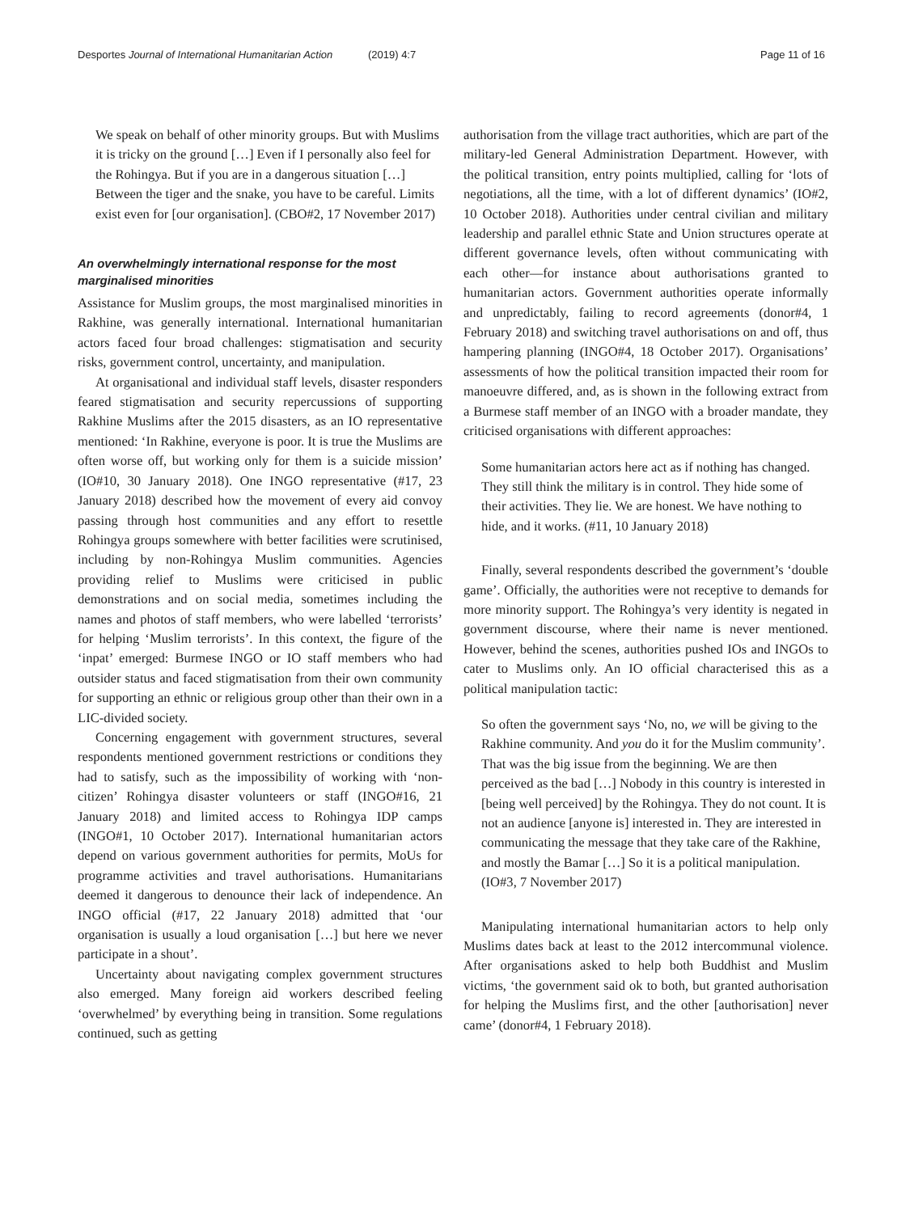Desportes Journal of International Humanitarian Action (2019) 4:7
Page 11 of 16
We speak on behalf of other minority groups. But with Muslims it is tricky on the ground […] Even if I personally also feel for the Rohingya. But if you are in a dangerous situation […] Between the tiger and the snake, you have to be careful. Limits exist even for [our organisation]. (CBO#2, 17 November 2017)
An overwhelmingly international response for the most marginalised minorities
Assistance for Muslim groups, the most marginalised minorities in Rakhine, was generally international. International humanitarian actors faced four broad challenges: stigmatisation and security risks, government control, uncertainty, and manipulation.
At organisational and individual staff levels, disaster responders feared stigmatisation and security repercussions of supporting Rakhine Muslims after the 2015 disasters, as an IO representative mentioned: ‘In Rakhine, everyone is poor. It is true the Muslims are often worse off, but working only for them is a suicide mission’ (IO#10, 30 January 2018). One INGO representative (#17, 23 January 2018) described how the movement of every aid convoy passing through host communities and any effort to resettle Rohingya groups somewhere with better facilities were scrutinised, including by non-Rohingya Muslim communities. Agencies providing relief to Muslims were criticised in public demonstrations and on social media, sometimes including the names and photos of staff members, who were labelled ‘terrorists’ for helping ‘Muslim terrorists’. In this context, the figure of the ‘inpat’ emerged: Burmese INGO or IO staff members who had outsider status and faced stigmatisation from their own community for supporting an ethnic or religious group other than their own in a LIC-divided society.
Concerning engagement with government structures, several respondents mentioned government restrictions or conditions they had to satisfy, such as the impossibility of working with ‘non-citizen’ Rohingya disaster volunteers or staff (INGO#16, 21 January 2018) and limited access to Rohingya IDP camps (INGO#1, 10 October 2017). International humanitarian actors depend on various government authorities for permits, MoUs for programme activities and travel authorisations. Humanitarians deemed it dangerous to denounce their lack of independence. An INGO official (#17, 22 January 2018) admitted that ‘our organisation is usually a loud organisation […] but here we never participate in a shout’.
Uncertainty about navigating complex government structures also emerged. Many foreign aid workers described feeling ‘overwhelmed’ by everything being in transition. Some regulations continued, such as getting
authorisation from the village tract authorities, which are part of the military-led General Administration Department. However, with the political transition, entry points multiplied, calling for ‘lots of negotiations, all the time, with a lot of different dynamics’ (IO#2, 10 October 2018). Authorities under central civilian and military leadership and parallel ethnic State and Union structures operate at different governance levels, often without communicating with each other—for instance about authorisations granted to humanitarian actors. Government authorities operate informally and unpredictably, failing to record agreements (donor#4, 1 February 2018) and switching travel authorisations on and off, thus hampering planning (INGO#4, 18 October 2017). Organisations’ assessments of how the political transition impacted their room for manoeuvre differed, and, as is shown in the following extract from a Burmese staff member of an INGO with a broader mandate, they criticised organisations with different approaches:
Some humanitarian actors here act as if nothing has changed. They still think the military is in control. They hide some of their activities. They lie. We are honest. We have nothing to hide, and it works. (#11, 10 January 2018)
Finally, several respondents described the government’s ‘double game’. Officially, the authorities were not receptive to demands for more minority support. The Rohingya’s very identity is negated in government discourse, where their name is never mentioned. However, behind the scenes, authorities pushed IOs and INGOs to cater to Muslims only. An IO official characterised this as a political manipulation tactic:
So often the government says ‘No, no, we will be giving to the Rakhine community. And you do it for the Muslim community’. That was the big issue from the beginning. We are then perceived as the bad […] Nobody in this country is interested in [being well perceived] by the Rohingya. They do not count. It is not an audience [anyone is] interested in. They are interested in communicating the message that they take care of the Rakhine, and mostly the Bamar […] So it is a political manipulation. (IO#3, 7 November 2017)
Manipulating international humanitarian actors to help only Muslims dates back at least to the 2012 intercommunal violence. After organisations asked to help both Buddhist and Muslim victims, ‘the government said ok to both, but granted authorisation for helping the Muslims first, and the other [authorisation] never came’ (donor#4, 1 February 2018).